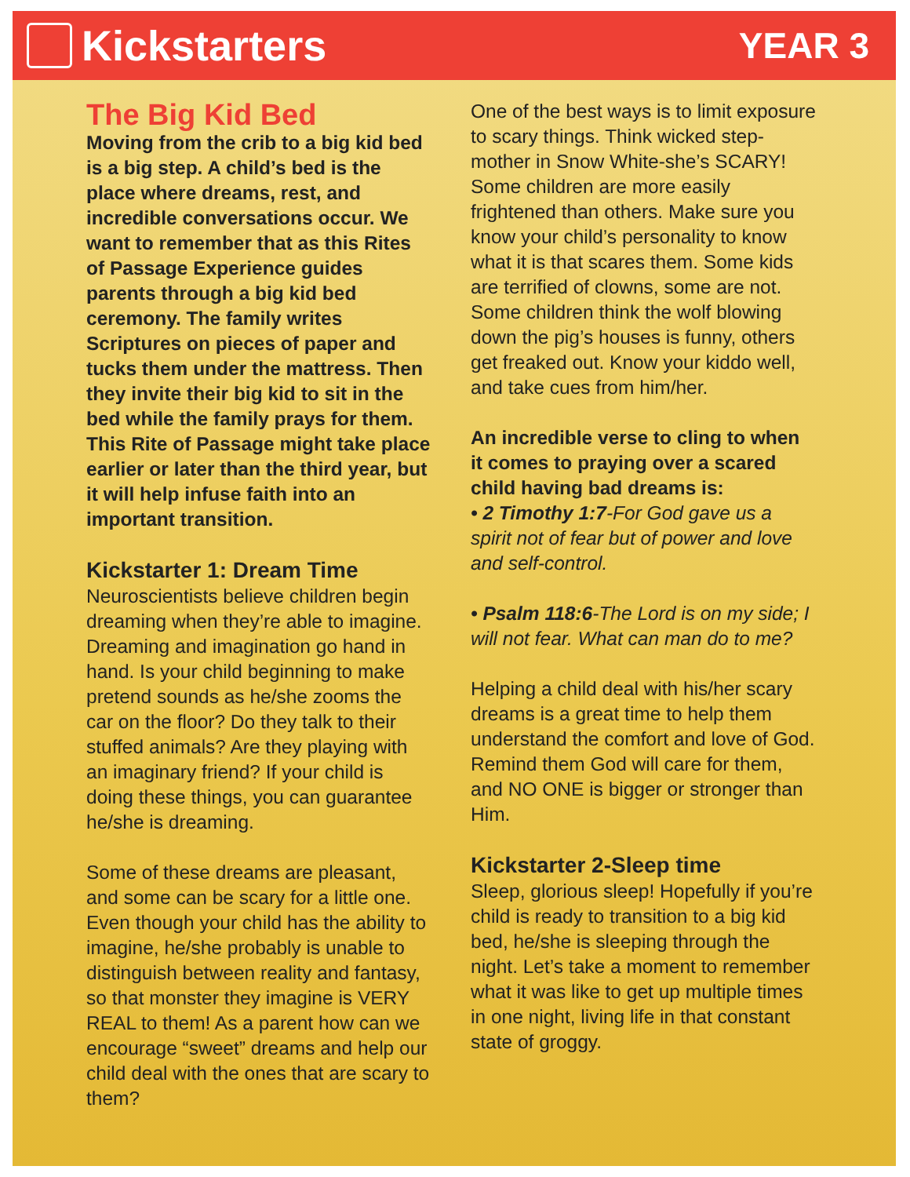Kickstarters
YEAR 3
The Big Kid Bed
Moving from the crib to a big kid bed is a big step. A child’s bed is the place where dreams, rest, and incredible conversations occur. We want to remember that as this Rites of Passage Experience guides parents through a big kid bed ceremony. The family writes Scriptures on pieces of paper and tucks them under the mattress. Then they invite their big kid to sit in the bed while the family prays for them. This Rite of Passage might take place earlier or later than the third year, but it will help infuse faith into an important transition.
Kickstarter 1: Dream Time
Neuroscientists believe children begin dreaming when they’re able to imagine. Dreaming and imagination go hand in hand. Is your child beginning to make pretend sounds as he/she zooms the car on the floor? Do they talk to their stuffed animals? Are they playing with an imaginary friend? If your child is doing these things, you can guarantee he/she is dreaming.
Some of these dreams are pleasant, and some can be scary for a little one. Even though your child has the ability to imagine, he/she probably is unable to distinguish between reality and fantasy, so that monster they imagine is VERY REAL to them! As a parent how can we encourage “sweet” dreams and help our child deal with the ones that are scary to them?
One of the best ways is to limit exposure to scary things. Think wicked step-mother in Snow White-she’s SCARY! Some children are more easily frightened than others. Make sure you know your child’s personality to know what it is that scares them. Some kids are terrified of clowns, some are not. Some children think the wolf blowing down the pig’s houses is funny, others get freaked out. Know your kiddo well, and take cues from him/her.
An incredible verse to cling to when it comes to praying over a scared child having bad dreams is:
• 2 Timothy 1:7-For God gave us a spirit not of fear but of power and love and self-control.
• Psalm 118:6-The Lord is on my side; I will not fear. What can man do to me?
Helping a child deal with his/her scary dreams is a great time to help them understand the comfort and love of God. Remind them God will care for them, and NO ONE is bigger or stronger than Him.
Kickstarter 2-Sleep time
Sleep, glorious sleep! Hopefully if you’re child is ready to transition to a big kid bed, he/she is sleeping through the night. Let’s take a moment to remember what it was like to get up multiple times in one night, living life in that constant state of groggy.